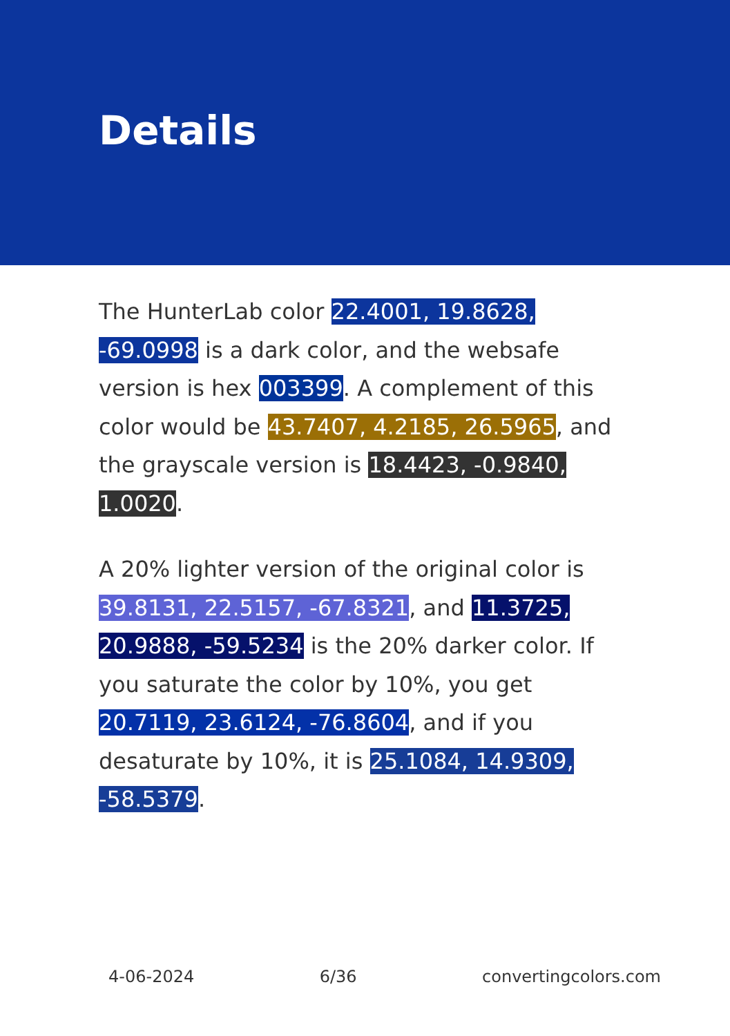Details
The HunterLab color 22.4001, 19.8628, -69.0998 is a dark color, and the websafe version is hex 003399. A complement of this color would be 43.7407, 4.2185, 26.5965, and the grayscale version is 18.4423, -0.9840, 1.0020.
A 20% lighter version of the original color is 39.8131, 22.5157, -67.8321, and 11.3725, 20.9888, -59.5234 is the 20% darker color. If you saturate the color by 10%, you get 20.7119, 23.6124, -76.8604, and if you desaturate by 10%, it is 25.1084, 14.9309, -58.5379.
4-06-2024 6/36 convertingcolors.com